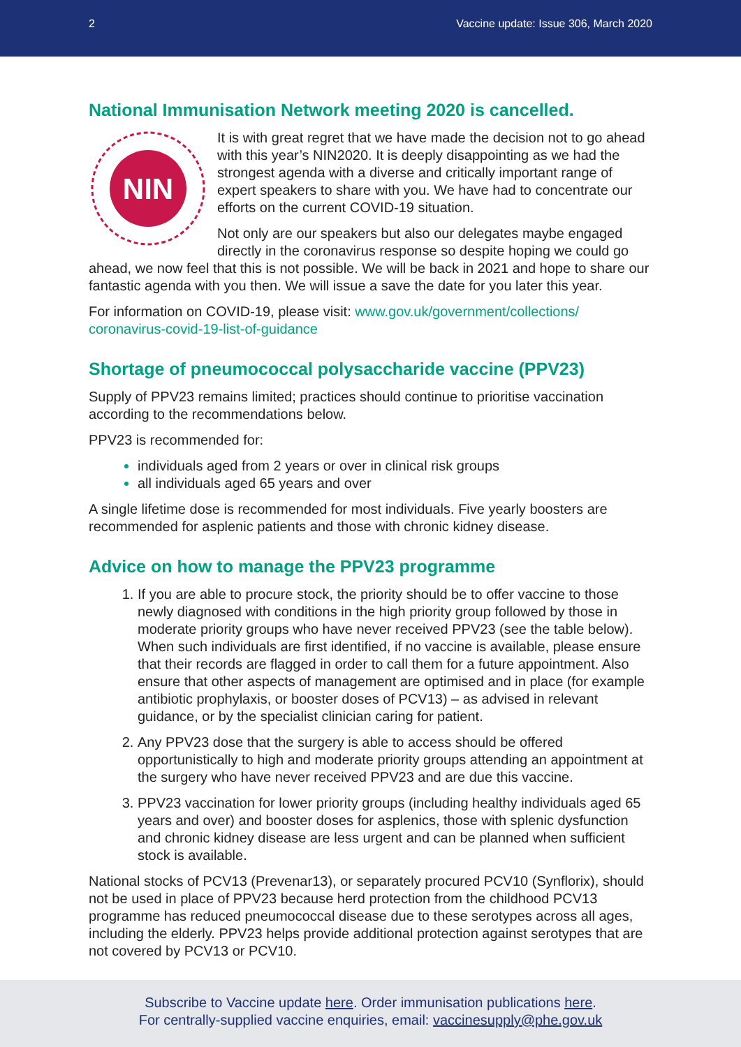2 Vaccine update: Issue 306, March 2020
National Immunisation Network meeting 2020 is cancelled.
NIN
It is with great regret that we have made the decision not to go ahead with this year’s NIN2020. It is deeply disappointing as we had the strongest agenda with a diverse and critically important range of expert speakers to share with you. We have had to concentrate our efforts on the current COVID-19 situation.
Not only are our speakers but also our delegates maybe engaged directly in the coronavirus response so despite hoping we could go ahead, we now feel that this is not possible. We will be back in 2021 and hope to share our fantastic agenda with you then. We will issue a save the date for you later this year.
For information on COVID-19, please visit: www.gov.uk/government/collections/
coronavirus-covid-19-list-of-guidance
Shortage of pneumococcal polysaccharide vaccine (PPV23)
Supply of PPV23 remains limited; practices should continue to prioritise vaccination according to the recommendations below.
PPV23 is recommended for:
individuals aged from 2 years or over in clinical risk groups
all individuals aged 65 years and over
A single lifetime dose is recommended for most individuals. Five yearly boosters are recommended for asplenic patients and those with chronic kidney disease.
Advice on how to manage the PPV23 programme
If you are able to procure stock, the priority should be to offer vaccine to those newly diagnosed with conditions in the high priority group followed by those in moderate priority groups who have never received PPV23 (see the table below). When such individuals are first identified, if no vaccine is available, please ensure that their records are flagged in order to call them for a future appointment. Also ensure that other aspects of management are optimised and in place (for example antibiotic prophylaxis, or booster doses of PCV13) – as advised in relevant guidance, or by the specialist clinician caring for patient.
Any PPV23 dose that the surgery is able to access should be offered opportunistically to high and moderate priority groups attending an appointment at the surgery who have never received PPV23 and are due this vaccine.
PPV23 vaccination for lower priority groups (including healthy individuals aged 65 years and over) and booster doses for asplenics, those with splenic dysfunction and chronic kidney disease are less urgent and can be planned when sufficient stock is available.
National stocks of PCV13 (Prevenar13), or separately procured PCV10 (Synflorix), should not be used in place of PPV23 because herd protection from the childhood PCV13 programme has reduced pneumococcal disease due to these serotypes across all ages, including the elderly. PPV23 helps provide additional protection against serotypes that are not covered by PCV13 or PCV10.
Subscribe to Vaccine update here. Order immunisation publications here.
For centrally-supplied vaccine enquiries, email: vaccinesupply@phe.gov.uk